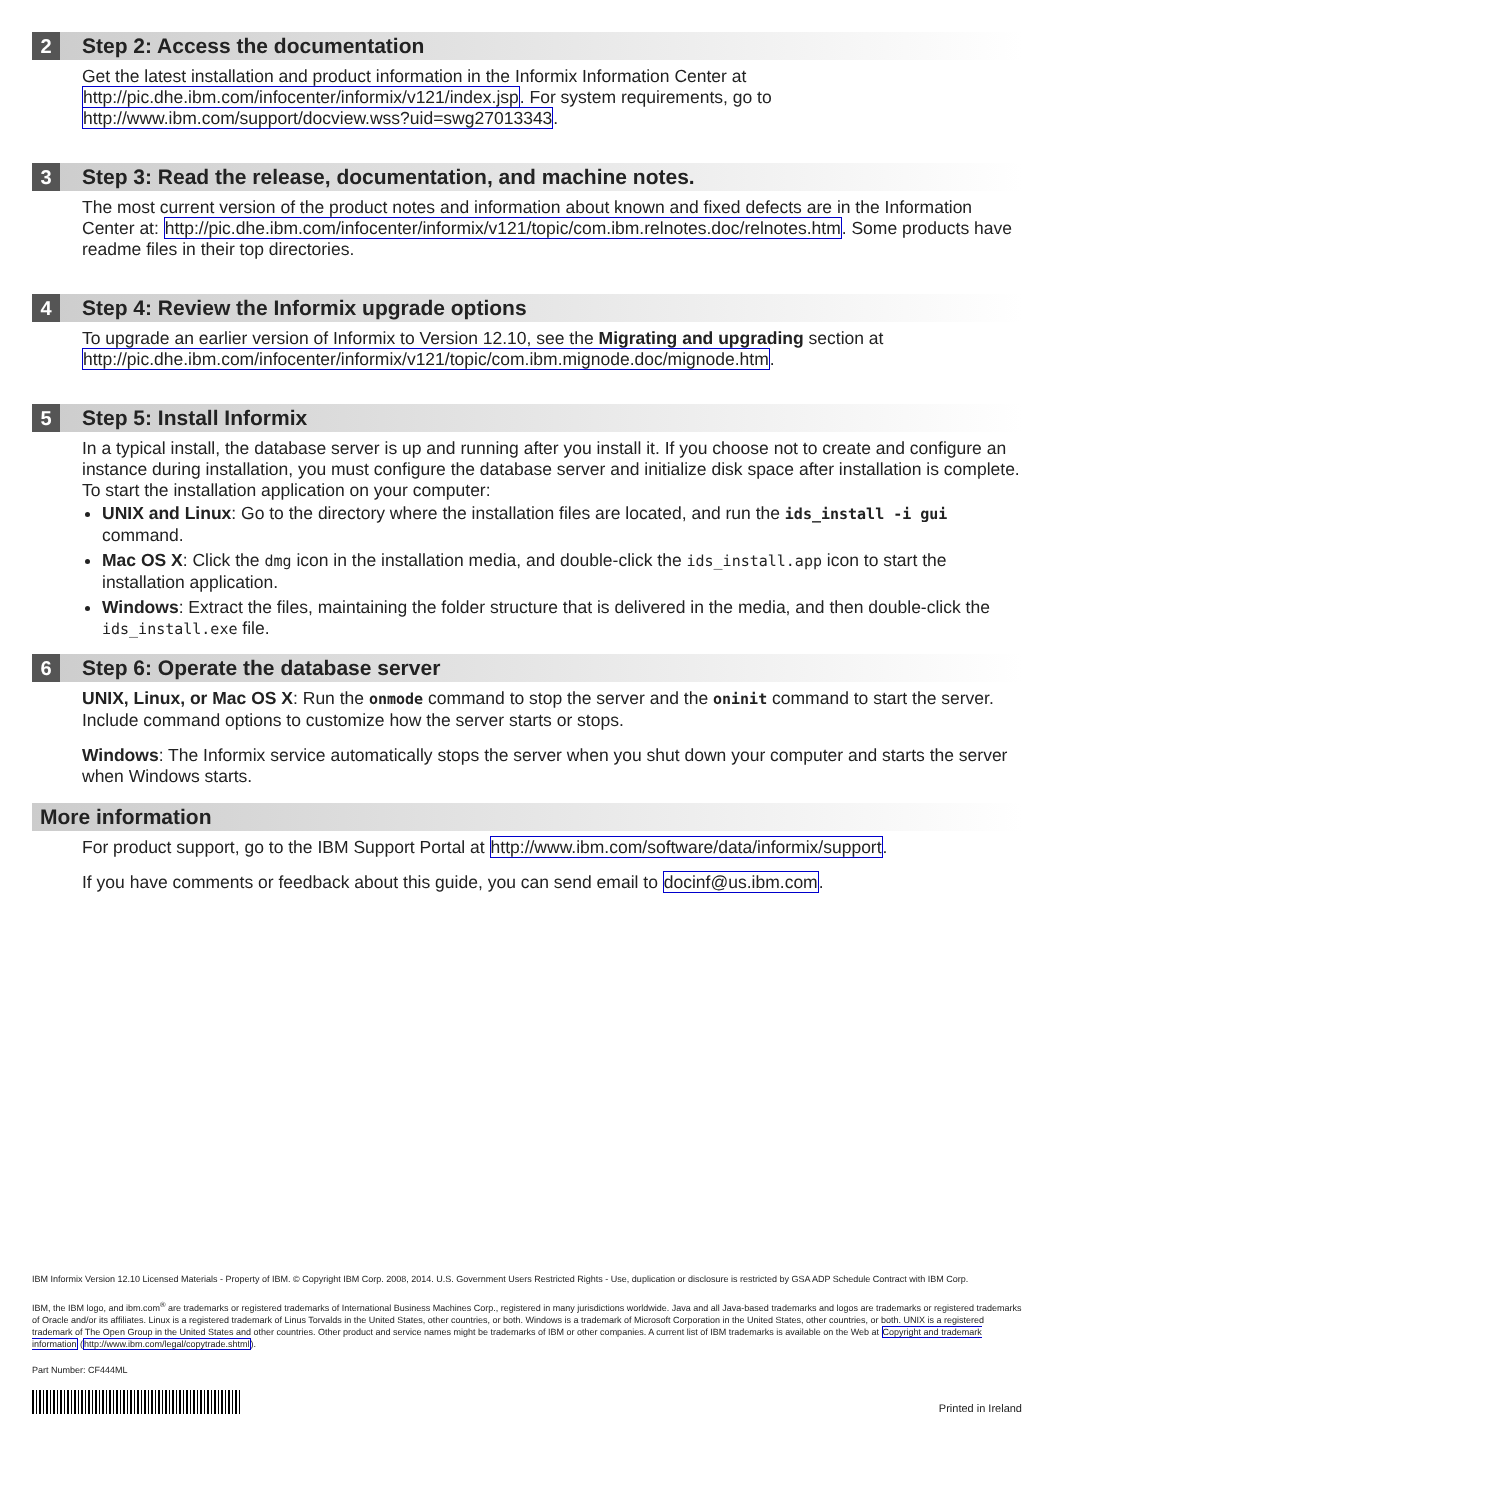2
Step 2: Access the documentation
Get the latest installation and product information in the Informix Information Center at http://pic.dhe.ibm.com/infocenter/informix/v121/index.jsp. For system requirements, go to http://www.ibm.com/support/docview.wss?uid=swg27013343.
3
Step 3: Read the release, documentation, and machine notes.
The most current version of the product notes and information about known and fixed defects are in the Information Center at: http://pic.dhe.ibm.com/infocenter/informix/v121/topic/com.ibm.relnotes.doc/relnotes.htm. Some products have readme files in their top directories.
4
Step 4: Review the Informix upgrade options
To upgrade an earlier version of Informix to Version 12.10, see the Migrating and upgrading section at http://pic.dhe.ibm.com/infocenter/informix/v121/topic/com.ibm.mignode.doc/mignode.htm.
5
Step 5: Install Informix
In a typical install, the database server is up and running after you install it. If you choose not to create and configure an instance during installation, you must configure the database server and initialize disk space after installation is complete. To start the installation application on your computer:
UNIX and Linux: Go to the directory where the installation files are located, and run the ids_install -i gui command.
Mac OS X: Click the dmg icon in the installation media, and double-click the ids_install.app icon to start the installation application.
Windows: Extract the files, maintaining the folder structure that is delivered in the media, and then double-click the ids_install.exe file.
6
Step 6: Operate the database server
UNIX, Linux, or Mac OS X: Run the onmode command to stop the server and the oninit command to start the server. Include command options to customize how the server starts or stops.
Windows: The Informix service automatically stops the server when you shut down your computer and starts the server when Windows starts.
More information
For product support, go to the IBM Support Portal at http://www.ibm.com/software/data/informix/support.
If you have comments or feedback about this guide, you can send email to docinf@us.ibm.com.
IBM Informix Version 12.10 Licensed Materials - Property of IBM. © Copyright IBM Corp. 2008, 2014. U.S. Government Users Restricted Rights - Use, duplication or disclosure is restricted by GSA ADP Schedule Contract with IBM Corp.
IBM, the IBM logo, and ibm.com<sup>®</sup> are trademarks or registered trademarks of International Business Machines Corp., registered in many jurisdictions worldwide. Java and all Java-based trademarks and logos are trademarks or registered trademarks of Oracle and/or its affiliates. Linux is a registered trademark of Linus Torvalds in the United States, other countries, or both. Windows is a trademark of Microsoft Corporation in the United States, other countries, or both. UNIX is a registered trademark of The Open Group in the United States and other countries. Other product and service names might be trademarks of IBM or other companies. A current list of IBM trademarks is available on the Web at Copyright and trademark information (http://www.ibm.com/legal/copytrade.shtml).
Part Number: CF444ML
Printed in Ireland